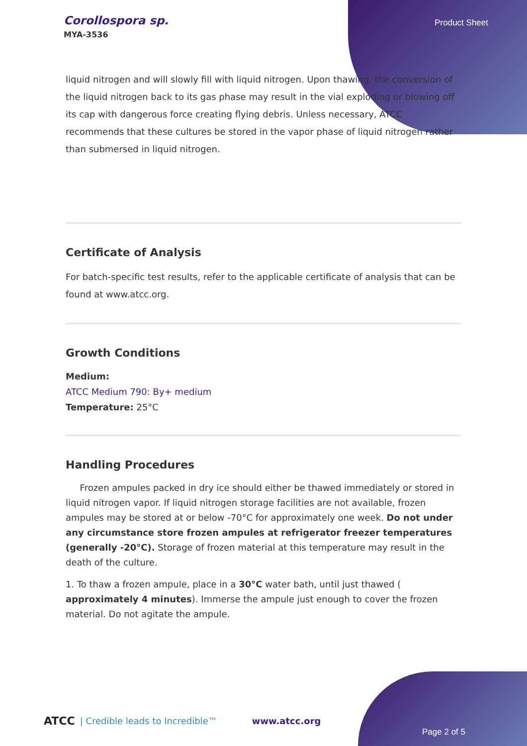Corollospora sp.
MYA-3536
Product Sheet
liquid nitrogen and will slowly fill with liquid nitrogen. Upon thawing, the conversion of the liquid nitrogen back to its gas phase may result in the vial exploding or blowing off its cap with dangerous force creating flying debris. Unless necessary, ATCC recommends that these cultures be stored in the vapor phase of liquid nitrogen rather than submersed in liquid nitrogen.
Certificate of Analysis
For batch-specific test results, refer to the applicable certificate of analysis that can be found at www.atcc.org.
Growth Conditions
Medium:
ATCC Medium 790: By+ medium
Temperature: 25°C
Handling Procedures
Frozen ampules packed in dry ice should either be thawed immediately or stored in liquid nitrogen vapor. If liquid nitrogen storage facilities are not available, frozen ampules may be stored at or below -70°C for approximately one week. Do not under any circumstance store frozen ampules at refrigerator freezer temperatures (generally -20°C). Storage of frozen material at this temperature may result in the death of the culture.
1. To thaw a frozen ampule, place in a 30°C water bath, until just thawed ( approximately 4 minutes). Immerse the ampule just enough to cover the frozen material. Do not agitate the ampule.
ATCC | Credible leads to Incredible™ www.atcc.org
Page 2 of 5